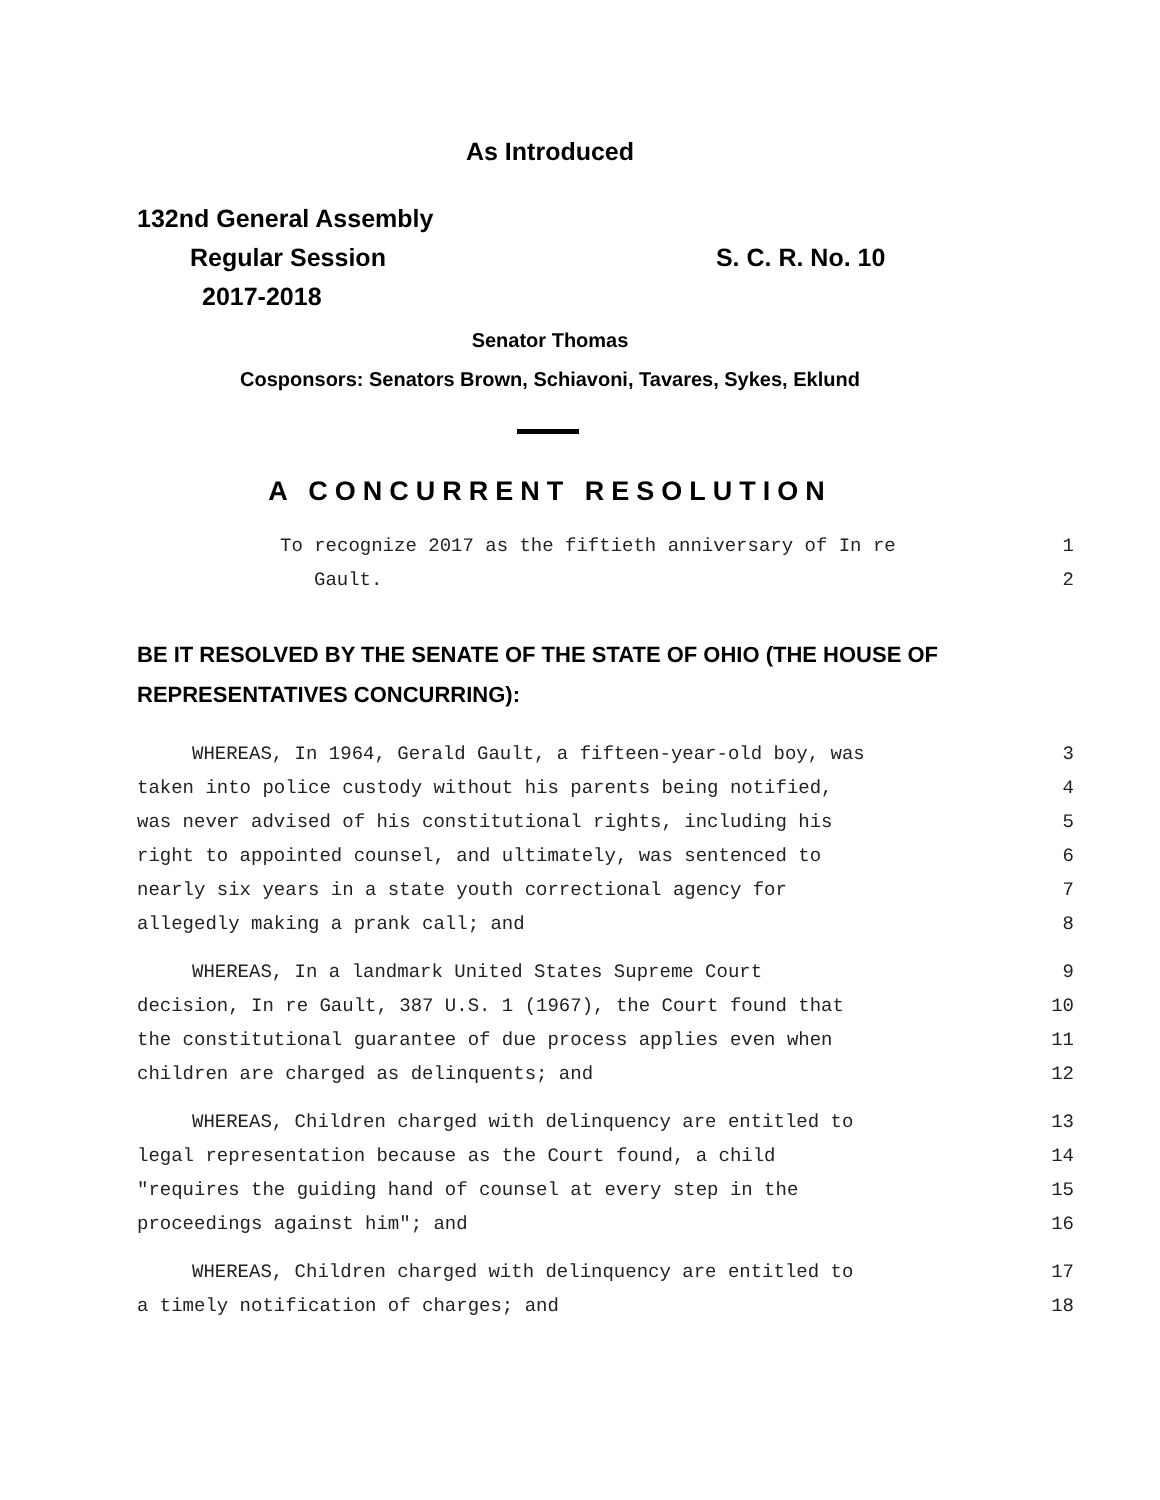As Introduced
132nd General Assembly
Regular Session S. C. R. No. 10
2017-2018
Senator Thomas
Cosponsors: Senators Brown, Schiavoni, Tavares, Sykes, Eklund
A CONCURRENT RESOLUTION
To recognize 2017 as the fiftieth anniversary of In re 1
Gault. 2
BE IT RESOLVED BY THE SENATE OF THE STATE OF OHIO (THE HOUSE OF
REPRESENTATIVES CONCURRING):
WHEREAS, In 1964, Gerald Gault, a fifteen-year-old boy, was 3
taken into police custody without his parents being notified, 4
was never advised of his constitutional rights, including his 5
right to appointed counsel, and ultimately, was sentenced to 6
nearly six years in a state youth correctional agency for 7
allegedly making a prank call; and 8
WHEREAS, In a landmark United States Supreme Court 9
decision, In re Gault, 387 U.S. 1 (1967), the Court found that 10
the constitutional guarantee of due process applies even when 11
children are charged as delinquents; and 12
WHEREAS, Children charged with delinquency are entitled to 13
legal representation because as the Court found, a child 14
"requires the guiding hand of counsel at every step in the 15
proceedings against him"; and 16
WHEREAS, Children charged with delinquency are entitled to 17
a timely notification of charges; and 18